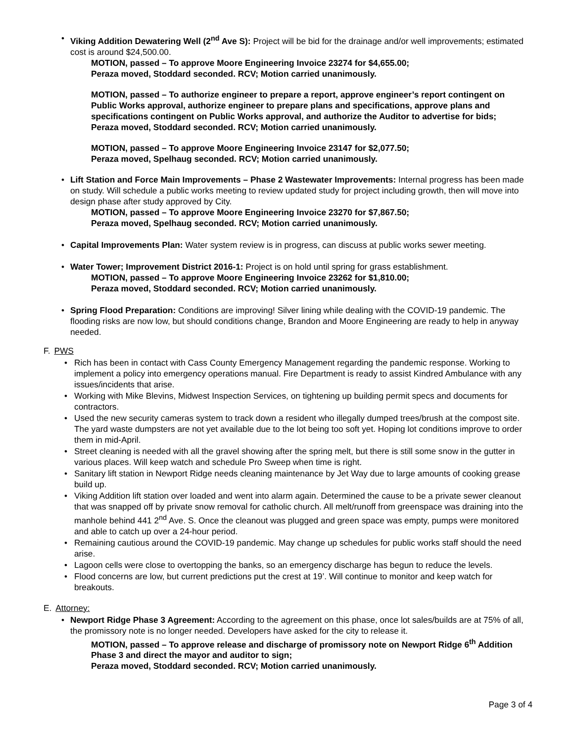• Viking Addition Dewatering Well (2<sup>nd</sup> Ave S): Project will be bid for the drainage and/or well improvements; estimated cost is around $24,500.00.
MOTION, passed – To approve Moore Engineering Invoice 23274 for $4,655.00;
Peraza moved, Stoddard seconded. RCV; Motion carried unanimously.
MOTION, passed – To authorize engineer to prepare a report, approve engineer’s report contingent on Public Works approval, authorize engineer to prepare plans and specifications, approve plans and specifications contingent on Public Works approval, and authorize the Auditor to advertise for bids;
Peraza moved, Stoddard seconded. RCV; Motion carried unanimously.
MOTION, passed – To approve Moore Engineering Invoice 23147 for $2,077.50;
Peraza moved, Spelhaug seconded. RCV; Motion carried unanimously.
• Lift Station and Force Main Improvements – Phase 2 Wastewater Improvements: Internal progress has been made on study. Will schedule a public works meeting to review updated study for project including growth, then will move into design phase after study approved by City.
MOTION, passed – To approve Moore Engineering Invoice 23270 for $7,867.50;
Peraza moved, Spelhaug seconded. RCV; Motion carried unanimously.
• Capital Improvements Plan: Water system review is in progress, can discuss at public works sewer meeting.
• Water Tower; Improvement District 2016-1: Project is on hold until spring for grass establishment.
MOTION, passed – To approve Moore Engineering Invoice 23262 for $1,810.00;
Peraza moved, Stoddard seconded. RCV; Motion carried unanimously.
• Spring Flood Preparation: Conditions are improving! Silver lining while dealing with the COVID-19 pandemic. The flooding risks are now low, but should conditions change, Brandon and Moore Engineering are ready to help in anyway needed.
F. PWS
• Rich has been in contact with Cass County Emergency Management regarding the pandemic response. Working to implement a policy into emergency operations manual. Fire Department is ready to assist Kindred Ambulance with any issues/incidents that arise.
• Working with Mike Blevins, Midwest Inspection Services, on tightening up building permit specs and documents for contractors.
• Used the new security cameras system to track down a resident who illegally dumped trees/brush at the compost site. The yard waste dumpsters are not yet available due to the lot being too soft yet. Hoping lot conditions improve to order them in mid-April.
• Street cleaning is needed with all the gravel showing after the spring melt, but there is still some snow in the gutter in various places. Will keep watch and schedule Pro Sweep when time is right.
• Sanitary lift station in Newport Ridge needs cleaning maintenance by Jet Way due to large amounts of cooking grease build up.
• Viking Addition lift station over loaded and went into alarm again. Determined the cause to be a private sewer cleanout that was snapped off by private snow removal for catholic church. All melt/runoff from greenspace was draining into the manhole behind 441 2<sup>nd</sup> Ave. S. Once the cleanout was plugged and green space was empty, pumps were monitored and able to catch up over a 24-hour period.
• Remaining cautious around the COVID-19 pandemic. May change up schedules for public works staff should the need arise.
• Lagoon cells were close to overtopping the banks, so an emergency discharge has begun to reduce the levels.
• Flood concerns are low, but current predictions put the crest at 19’. Will continue to monitor and keep watch for breakouts.
E. Attorney:
• Newport Ridge Phase 3 Agreement: According to the agreement on this phase, once lot sales/builds are at 75% of all, the promissory note is no longer needed. Developers have asked for the city to release it.
MOTION, passed – To approve release and discharge of promissory note on Newport Ridge 6<sup>th</sup> Addition Phase 3 and direct the mayor and auditor to sign;
Peraza moved, Stoddard seconded. RCV; Motion carried unanimously.
Page 3 of 4